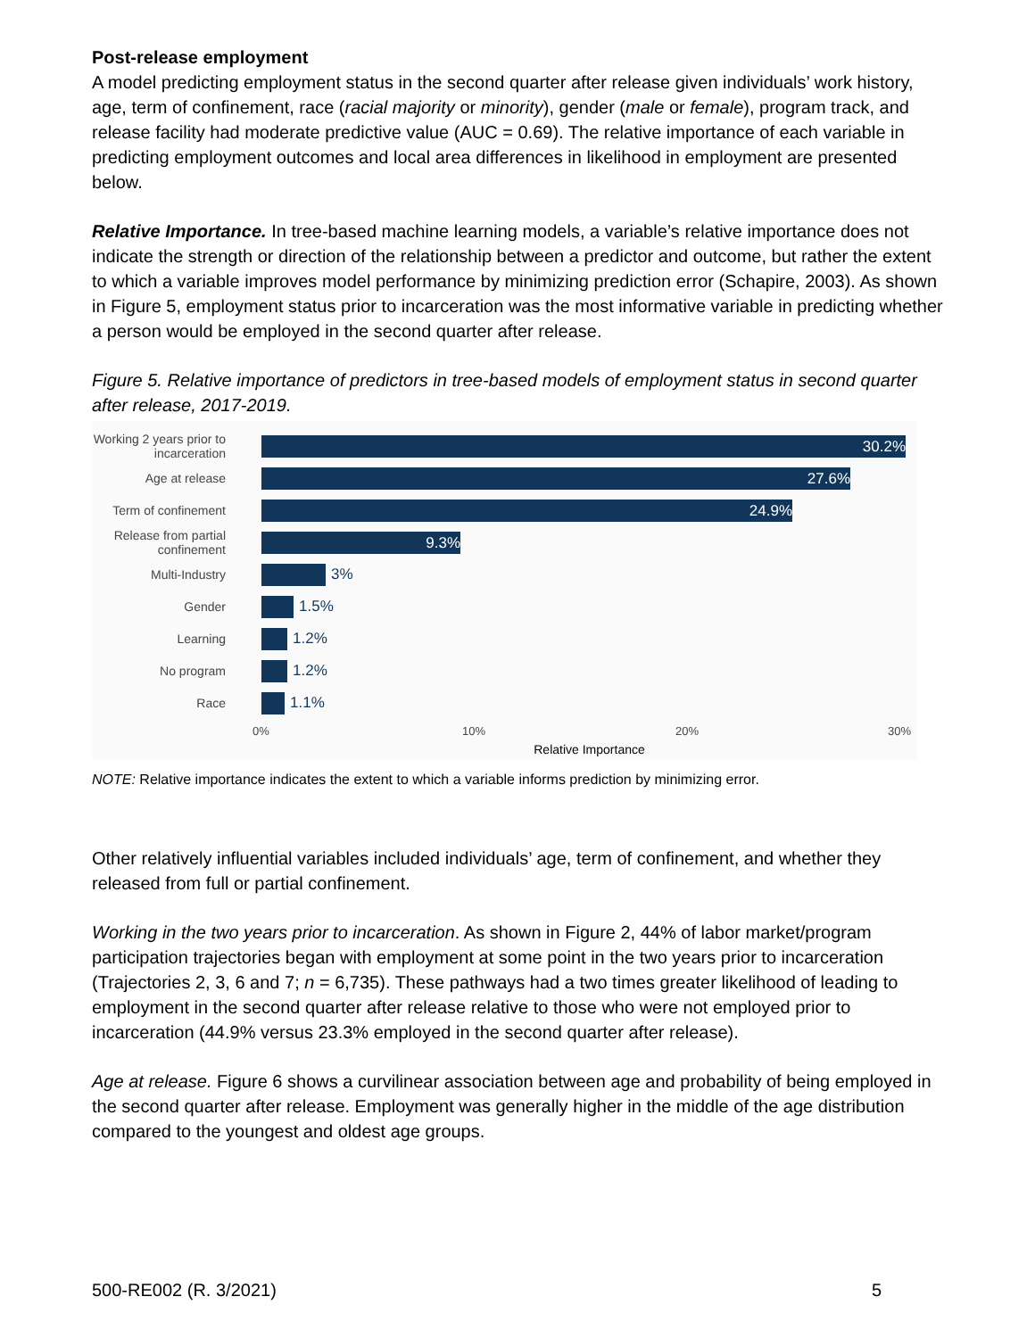Post-release employment
A model predicting employment status in the second quarter after release given individuals’ work history, age, term of confinement, race (racial majority or minority), gender (male or female), program track, and release facility had moderate predictive value (AUC = 0.69). The relative importance of each variable in predicting employment outcomes and local area differences in likelihood in employment are presented below.
Relative Importance. In tree-based machine learning models, a variable’s relative importance does not indicate the strength or direction of the relationship between a predictor and outcome, but rather the extent to which a variable improves model performance by minimizing prediction error (Schapire, 2003). As shown in Figure 5, employment status prior to incarceration was the most informative variable in predicting whether a person would be employed in the second quarter after release.
Figure 5. Relative importance of predictors in tree-based models of employment status in second quarter after release, 2017-2019.
Working 2 years prior to incarceration
30.2%
Age at release
27.6%
Term of confinement
24.9%
Release from partial confinement
9.3%
Multi-Industry
3%
Gender
1.5%
Learning
1.2%
No program
1.2%
Race
1.1%
0% 10% 20% 30%
Relative Importance
NOTE: Relative importance indicates the extent to which a variable informs prediction by minimizing error.
Other relatively influential variables included individuals’ age, term of confinement, and whether they released from full or partial confinement.
Working in the two years prior to incarceration. As shown in Figure 2, 44% of labor market/program participation trajectories began with employment at some point in the two years prior to incarceration (Trajectories 2, 3, 6 and 7; n = 6,735). These pathways had a two times greater likelihood of leading to employment in the second quarter after release relative to those who were not employed prior to incarceration (44.9% versus 23.3% employed in the second quarter after release).
Age at release. Figure 6 shows a curvilinear association between age and probability of being employed in the second quarter after release. Employment was generally higher in the middle of the age distribution compared to the youngest and oldest age groups.
500-RE002 (R. 3/2021) 5